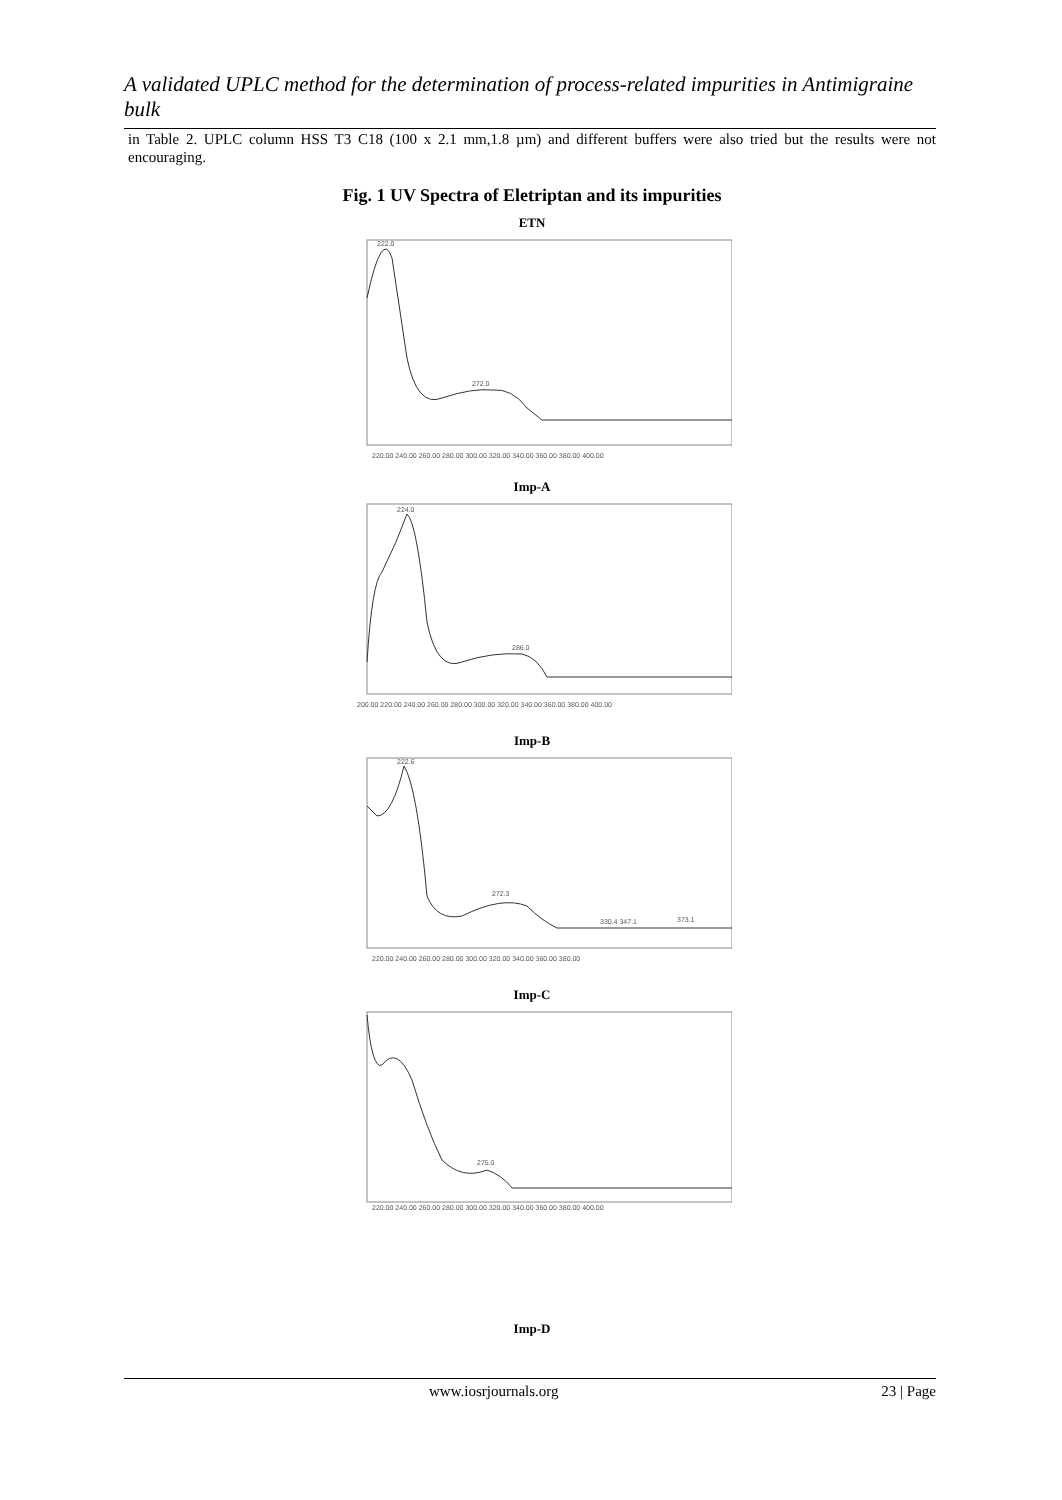A validated UPLC method for the determination of process-related impurities in Antimigraine bulk
in Table 2. UPLC column HSS T3 C18 (100 x 2.1 mm,1.8 µm) and different buffers were also tried but the results were not encouraging.
Fig. 1 UV Spectra of Eletriptan and its impurities
ETN
222.0
272.0
220.00 240.00 260.00 280.00 300.00 320.00 340.00 360.00 380.00 400.00
Imp-A
224.0
286.0
200.00 220.00 240.00 260.00 280.00 300.00 320.00 340.00 360.00 380.00 400.00
Imp-B
222.6
272.3
330.4 347.1
373.1
220.00 240.00 260.00 280.00 300.00 320.00 340.00 360.00 380.00
Imp-C
275.0
220.00 240.00 260.00 280.00 300.00 320.00 340.00 360.00 380.00 400.00
Imp-D
www.iosrjournals.org 23 | Page